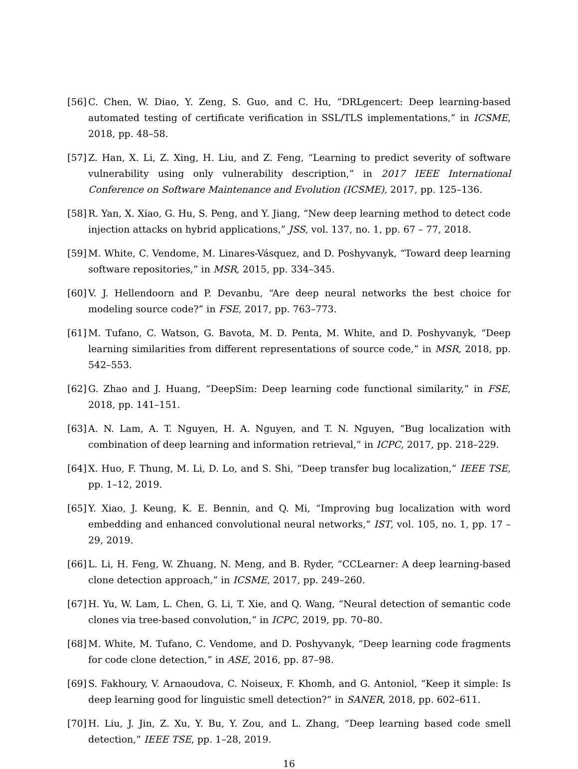[56]
C. Chen, W. Diao, Y. Zeng, S. Guo, and C. Hu, “DRLgencert: Deep learning-based automated testing of certificate verification in SSL/TLS implementations,” in ICSME, 2018, pp. 48–58.
[57]
Z. Han, X. Li, Z. Xing, H. Liu, and Z. Feng, “Learning to predict severity of software vulnerability using only vulnerability description,” in 2017 IEEE International Conference on Software Maintenance and Evolution (ICSME), 2017, pp. 125–136.
[58]
R. Yan, X. Xiao, G. Hu, S. Peng, and Y. Jiang, “New deep learning method to detect code injection attacks on hybrid applications,” JSS, vol. 137, no. 1, pp. 67 – 77, 2018.
[59]
M. White, C. Vendome, M. Linares-Vásquez, and D. Poshyvanyk, “Toward deep learning software repositories,” in MSR, 2015, pp. 334–345.
[60]
V. J. Hellendoorn and P. Devanbu, “Are deep neural networks the best choice for modeling source code?” in FSE, 2017, pp. 763–773.
[61]
M. Tufano, C. Watson, G. Bavota, M. D. Penta, M. White, and D. Poshyvanyk, “Deep learning similarities from different representations of source code,” in MSR, 2018, pp. 542–553.
[62]
G. Zhao and J. Huang, “DeepSim: Deep learning code functional similarity,” in FSE, 2018, pp. 141–151.
[63]
A. N. Lam, A. T. Nguyen, H. A. Nguyen, and T. N. Nguyen, “Bug localization with combination of deep learning and information retrieval,” in ICPC, 2017, pp. 218–229.
[64]
X. Huo, F. Thung, M. Li, D. Lo, and S. Shi, “Deep transfer bug localization,” IEEE TSE, pp. 1–12, 2019.
[65]
Y. Xiao, J. Keung, K. E. Bennin, and Q. Mi, “Improving bug localization with word embedding and enhanced convolutional neural networks,” IST, vol. 105, no. 1, pp. 17 – 29, 2019.
[66]
L. Li, H. Feng, W. Zhuang, N. Meng, and B. Ryder, “CCLearner: A deep learning-based clone detection approach,” in ICSME, 2017, pp. 249–260.
[67]
H. Yu, W. Lam, L. Chen, G. Li, T. Xie, and Q. Wang, “Neural detection of semantic code clones via tree-based convolution,” in ICPC, 2019, pp. 70–80.
[68]
M. White, M. Tufano, C. Vendome, and D. Poshyvanyk, “Deep learning code fragments for code clone detection,” in ASE, 2016, pp. 87–98.
[69]
S. Fakhoury, V. Arnaoudova, C. Noiseux, F. Khomh, and G. Antoniol, “Keep it simple: Is deep learning good for linguistic smell detection?” in SANER, 2018, pp. 602–611.
[70]
H. Liu, J. Jin, Z. Xu, Y. Bu, Y. Zou, and L. Zhang, “Deep learning based code smell detection,” IEEE TSE, pp. 1–28, 2019.
16